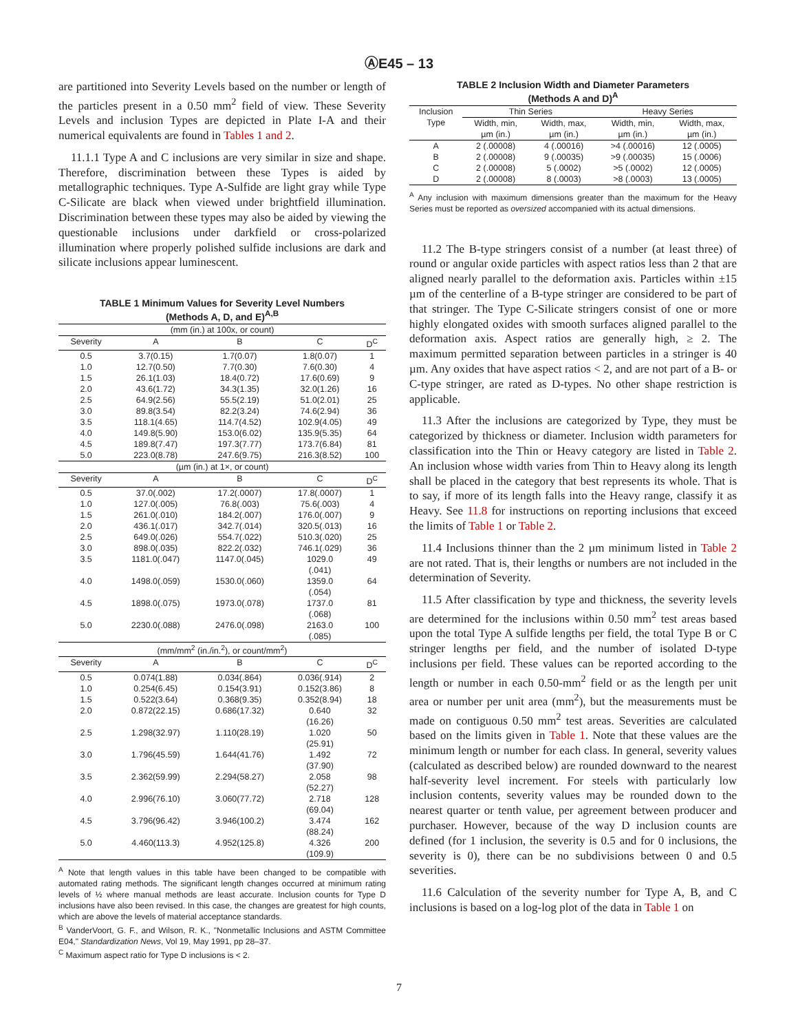ⒶE45 – 13
are partitioned into Severity Levels based on the number or length of the particles present in a 0.50 mm<sup>2</sup> field of view. These Severity Levels and inclusion Types are depicted in Plate I-A and their numerical equivalents are found in Tables 1 and 2.
11.1.1 Type A and C inclusions are very similar in size and shape. Therefore, discrimination between these Types is aided by metallographic techniques. Type A-Sulfide are light gray while Type C-Silicate are black when viewed under brightfield illumination. Discrimination between these types may also be aided by viewing the questionable inclusions under darkfield or cross-polarized illumination where properly polished sulfide inclusions are dark and silicate inclusions appear luminescent.
TABLE 1 Minimum Values for Severity Level Numbers
(Methods A, D, and E)<sup>A,B</sup>
| (mm (in.) at 100x, or count) | | | | |
| Severity | A | B | C | D<sup>C</sup> |
| 0.5 | 3.7(0.15) | 1.7(0.07) | 1.8(0.07) | 1 |
| 1.0 | 12.7(0.50) | 7.7(0.30) | 7.6(0.30) | 4 |
| 1.5 | 26.1(1.03) | 18.4(0.72) | 17.6(0.69) | 9 |
| 2.0 | 43.6(1.72) | 34.3(1.35) | 32.0(1.26) | 16 |
| 2.5 | 64.9(2.56) | 55.5(2.19) | 51.0(2.01) | 25 |
| 3.0 | 89.8(3.54) | 82.2(3.24) | 74.6(2.94) | 36 |
| 3.5 | 118.1(4.65) | 114.7(4.52) | 102.9(4.05) | 49 |
| 4.0 | 149.8(5.90) | 153.0(6.02) | 135.9(5.35) | 64 |
| 4.5 | 189.8(7.47) | 197.3(7.77) | 173.7(6.84) | 81 |
| 5.0 | 223.0(8.78) | 247.6(9.75) | 216.3(8.52) | 100 |
| (µm (in.) at 1×, or count) | | | | |
| Severity | A | B | C | D<sup>C</sup> |
| 0.5 | 37.0(.002) | 17.2(.0007) | 17.8(.0007) | 1 |
| 1.0 | 127.0(.005) | 76.8(.003) | 75.6(.003) | 4 |
| 1.5 | 261.0(.010) | 184.2(.007) | 176.0(.007) | 9 |
| 2.0 | 436.1(.017) | 342.7(.014) | 320.5(.013) | 16 |
| 2.5 | 649.0(.026) | 554.7(.022) | 510.3(.020) | 25 |
| 3.0 | 898.0(.035) | 822.2(.032) | 746.1(.029) | 36 |
| 3.5 | 1181.0(.047) | 1147.0(.045) | 1029.0 (.041) | 49 |
| 4.0 | 1498.0(.059) | 1530.0(.060) | 1359.0 (.054) | 64 |
| 4.5 | 1898.0(.075) | 1973.0(.078) | 1737.0 (.068) | 81 |
| 5.0 | 2230.0(.088) | 2476.0(.098) | 2163.0 (.085) | 100 |
| (mm/mm<sup>2</sup> (in./in.<sup>2</sup>), or count/mm<sup>2</sup>) | | | | |
| Severity | A | B | C | D<sup>C</sup> |
| 0.5 | 0.074(1.88) | 0.034(.864) | 0.036(.914) | 2 |
| 1.0 | 0.254(6.45) | 0.154(3.91) | 0.152(3.86) | 8 |
| 1.5 | 0.522(3.64) | 0.368(9.35) | 0.352(8.94) | 18 |
| 2.0 | 0.872(22.15) | 0.686(17.32) | 0.640 (16.26) | 32 |
| 2.5 | 1.298(32.97) | 1.110(28.19) | 1.020 (25.91) | 50 |
| 3.0 | 1.796(45.59) | 1.644(41.76) | 1.492 (37.90) | 72 |
| 3.5 | 2.362(59.99) | 2.294(58.27) | 2.058 (52.27) | 98 |
| 4.0 | 2.996(76.10) | 3.060(77.72) | 2.718 (69.04) | 128 |
| 4.5 | 3.796(96.42) | 3.946(100.2) | 3.474 (88.24) | 162 |
| 5.0 | 4.460(113.3) | 4.952(125.8) | 4.326 (109.9) | 200 |
<sup>A</sup> Note that length values in this table have been changed to be compatible with automated rating methods. The significant length changes occurred at minimum rating levels of ½ where manual methods are least accurate. Inclusion counts for Type D inclusions have also been revised. In this case, the changes are greatest for high counts, which are above the levels of material acceptance standards.
<sup>B</sup> VanderVoort, G. F., and Wilson, R. K., "Nonmetallic Inclusions and ASTM Committee E04," Standardization News, Vol 19, May 1991, pp 28–37.
<sup>C</sup> Maximum aspect ratio for Type D inclusions is < 2.
TABLE 2 Inclusion Width and Diameter Parameters
(Methods A and D)<sup>A</sup>
| Inclusion Type | Thin Series | | Heavy Series | |
| --- | --- | --- | --- | --- |
| | Width, min, µm (in.) | Width, max, µm (in.) | Width, min, µm (in.) | Width, max, µm (in.) |
| A | 2 (.00008) | 4 (.00016) | >4 (.00016) | 12 (.0005) |
| B | 2 (.00008) | 9 (.00035) | >9 (.00035) | 15 (.0006) |
| C | 2 (.00008) | 5 (.0002) | >5 (.0002) | 12 (.0005) |
| D | 2 (.00008) | 8 (.0003) | >8 (.0003) | 13 (.0005) |
<sup>A</sup> Any inclusion with maximum dimensions greater than the maximum for the Heavy Series must be reported as oversized accompanied with its actual dimensions.
11.2 The B-type stringers consist of a number (at least three) of round or angular oxide particles with aspect ratios less than 2 that are aligned nearly parallel to the deformation axis. Particles within ±15 µm of the centerline of a B-type stringer are considered to be part of that stringer. The Type C-Silicate stringers consist of one or more highly elongated oxides with smooth surfaces aligned parallel to the deformation axis. Aspect ratios are generally high, ≥ 2. The maximum permitted separation between particles in a stringer is 40 µm. Any oxides that have aspect ratios < 2, and are not part of a B- or C-type stringer, are rated as D-types. No other shape restriction is applicable.
11.3 After the inclusions are categorized by Type, they must be categorized by thickness or diameter. Inclusion width parameters for classification into the Thin or Heavy category are listed in Table 2. An inclusion whose width varies from Thin to Heavy along its length shall be placed in the category that best represents its whole. That is to say, if more of its length falls into the Heavy range, classify it as Heavy. See 11.8 for instructions on reporting inclusions that exceed the limits of Table 1 or Table 2.
11.4 Inclusions thinner than the 2 µm minimum listed in Table 2 are not rated. That is, their lengths or numbers are not included in the determination of Severity.
11.5 After classification by type and thickness, the severity levels are determined for the inclusions within 0.50 mm<sup>2</sup> test areas based upon the total Type A sulfide lengths per field, the total Type B or C stringer lengths per field, and the number of isolated D-type inclusions per field. These values can be reported according to the length or number in each 0.50-mm<sup>2</sup> field or as the length per unit area or number per unit area (mm<sup>2</sup>), but the measurements must be made on contiguous 0.50 mm<sup>2</sup> test areas. Severities are calculated based on the limits given in Table 1. Note that these values are the minimum length or number for each class. In general, severity values (calculated as described below) are rounded downward to the nearest half-severity level increment. For steels with particularly low inclusion contents, severity values may be rounded down to the nearest quarter or tenth value, per agreement between producer and purchaser. However, because of the way D inclusion counts are defined (for 1 inclusion, the severity is 0.5 and for 0 inclusions, the severity is 0), there can be no subdivisions between 0 and 0.5 severities.
11.6 Calculation of the severity number for Type A, B, and C inclusions is based on a log-log plot of the data in Table 1 on
7